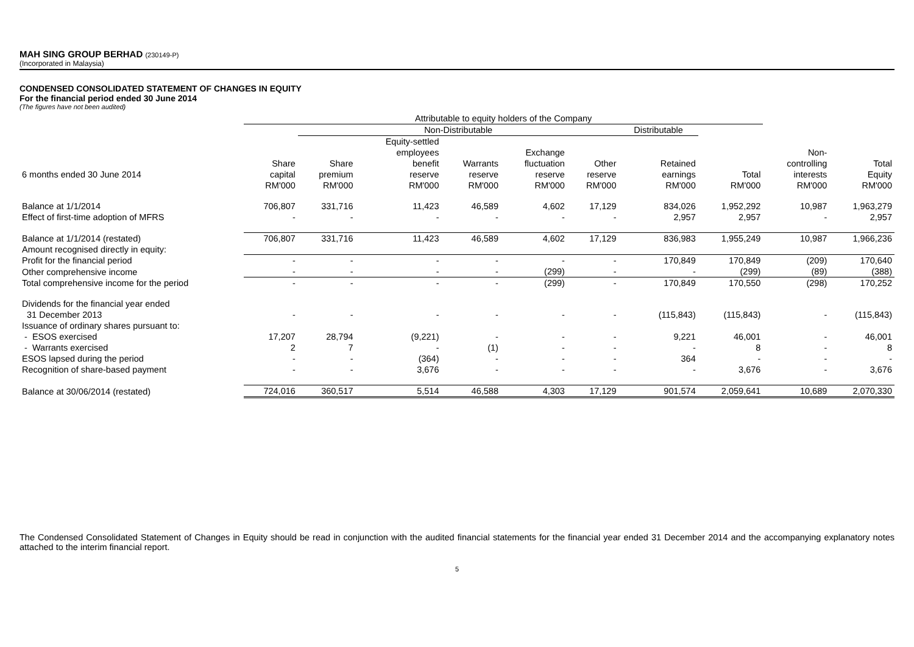MAH SING GROUP BERHAD (230149-P)
(Incorporated in Malaysia)
CONDENSED CONSOLIDATED STATEMENT OF CHANGES IN EQUITY
For the financial period ended 30 June 2014
(The figures have not been audited)
| | Attributable to equity holders of the Company | | | | | | | | | |
| --- | --- | --- | --- | --- | --- | --- | --- | --- | --- | --- |
| | | Non-Distributable | | | | | Distributable | | | |
| | | | Equity-settled | | | | | | | |
| | | | employees | | Exchange | | | | Non- | |
| | Share | Share | benefit | Warrants | fluctuation | Other | Retained | | controlling | Total |
| 6 months ended 30 June 2014 | capital | premium | reserve | reserve | reserve | reserve | earnings | Total | interests | Equity |
| | RM'000 | RM'000 | RM'000 | RM'000 | RM'000 | RM'000 | RM'000 | RM'000 | RM'000 | RM'000 |
| Balance at 1/1/2014 | 706,807 | 331,716 | 11,423 | 46,589 | 4,602 | 17,129 | 834,026 | 1,952,292 | 10,987 | 1,963,279 |
| Effect of first-time adoption of MFRS | - | - | - | - | - | - | 2,957 | 2,957 | - | 2,957 |
| Balance at 1/1/2014 (restated) | 706,807 | 331,716 | 11,423 | 46,589 | 4,602 | 17,129 | 836,983 | 1,955,249 | 10,987 | 1,966,236 |
| Amount recognised directly in equity: | | | | | | | | | | |
| Profit for the financial period | - | - | - | - | - | - | 170,849 | 170,849 | (209) | 170,640 |
| Other comprehensive income | - | - | - | - | (299) | - | - | (299) | (89) | (388) |
| Total comprehensive income for the period | - | - | - | - | (299) | - | 170,849 | 170,550 | (298) | 170,252 |
| Dividends for the financial year ended | | | | | | | | | | |
| 31 December 2013 | - | - | - | - | - | - | (115,843) | (115,843) | - | (115,843) |
| Issuance of ordinary shares pursuant to: | | | | | | | | | | |
| - ESOS exercised | 17,207 | 28,794 | (9,221) | - | - | - | 9,221 | 46,001 | - | 46,001 |
| - Warrants exercised | 2 | 7 | - | (1) | - | - | - | 8 | - | 8 |
| ESOS lapsed during the period | - | - | (364) | - | - | - | 364 | - | - | - |
| Recognition of share-based payment | - | - | 3,676 | - | - | - | - | 3,676 | - | 3,676 |
| Balance at 30/06/2014 (restated) | 724,016 | 360,517 | 5,514 | 46,588 | 4,303 | 17,129 | 901,574 | 2,059,641 | 10,689 | 2,070,330 |
The Condensed Consolidated Statement of Changes in Equity should be read in conjunction with the audited financial statements for the financial year ended 31 December 2014 and the accompanying explanatory notes attached to the interim financial report.
5